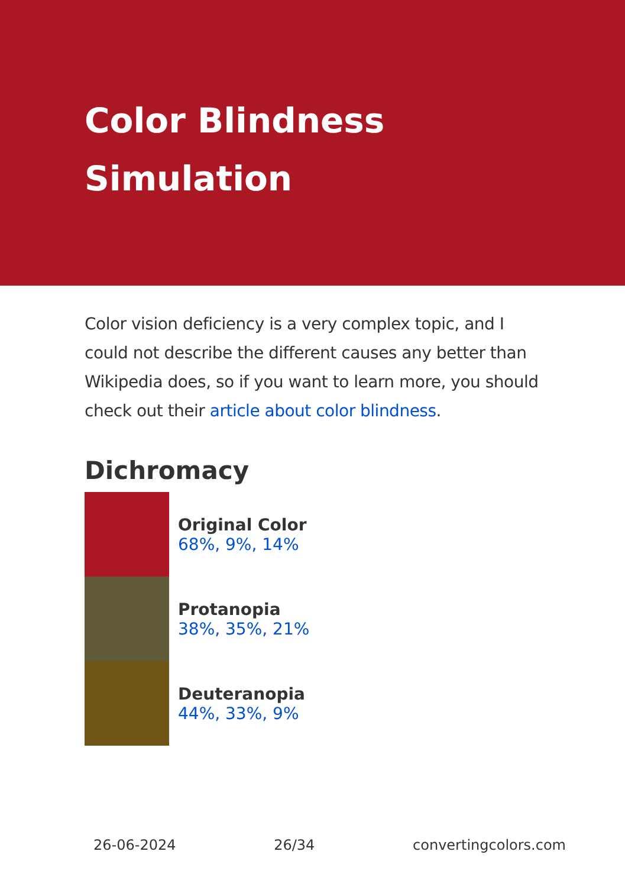Color Blindness Simulation
Color vision deficiency is a very complex topic, and I could not describe the different causes any better than Wikipedia does, so if you want to learn more, you should check out their article about color blindness.
Dichromacy
Original Color
68%, 9%, 14%
Protanopia
38%, 35%, 21%
Deuteranopia
44%, 33%, 9%
26-06-2024 26/34 convertingcolors.com